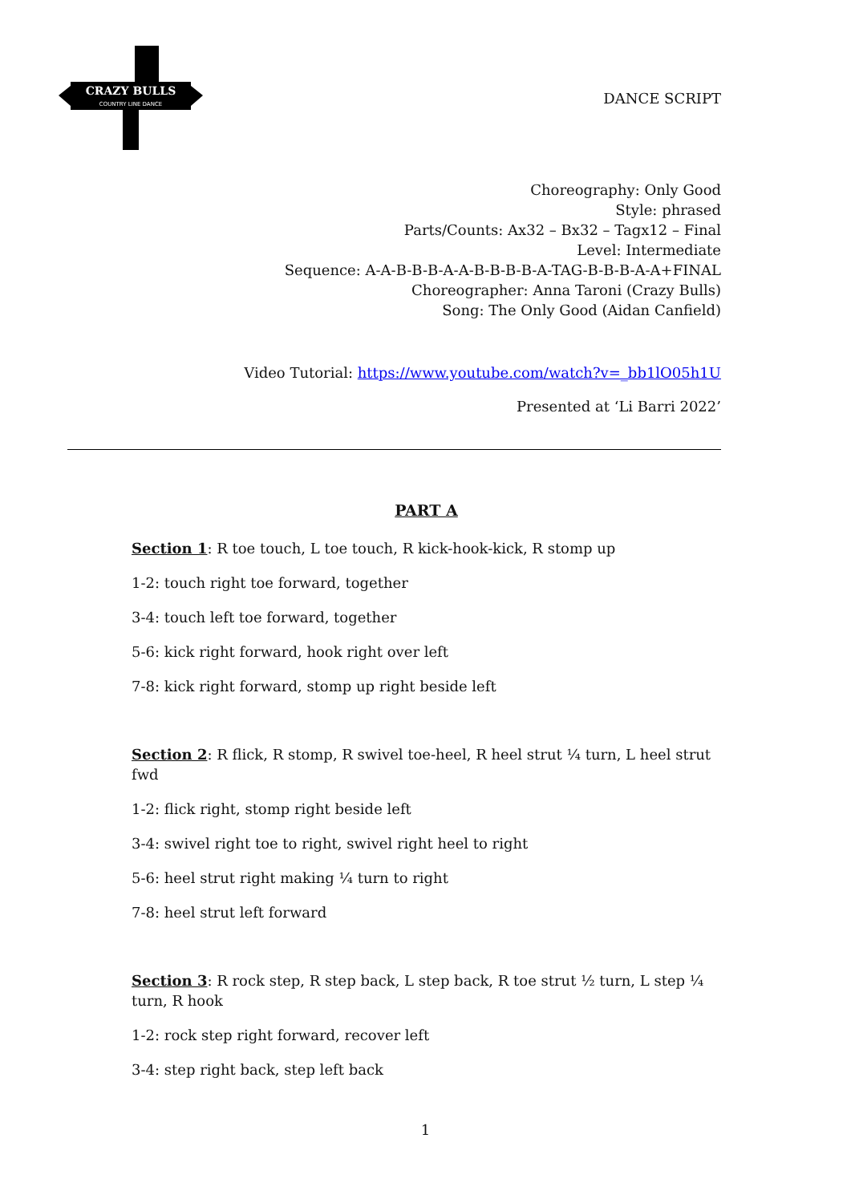CRAZY BULLS
COUNTRY LINE DANCE
DANCE SCRIPT
Choreography: Only Good
Style: phrased
Parts/Counts: Ax32 – Bx32 – Tagx12 – Final
Level: Intermediate
Sequence: A-A-B-B-B-A-A-B-B-B-B-A-TAG-B-B-B-A-A+FINAL
Choreographer: Anna Taroni (Crazy Bulls)
Song: The Only Good (Aidan Canfield)
Video Tutorial: https://www.youtube.com/watch?v=_bb1lO05h1U
Presented at ‘Li Barri 2022’
PART A
Section 1: R toe touch, L toe touch, R kick-hook-kick, R stomp up
1-2: touch right toe forward, together
3-4: touch left toe forward, together
5-6: kick right forward, hook right over left
7-8: kick right forward, stomp up right beside left
Section 2: R flick, R stomp, R swivel toe-heel, R heel strut ¼ turn, L heel strut fwd
1-2: flick right, stomp right beside left
3-4: swivel right toe to right, swivel right heel to right
5-6: heel strut right making ¼ turn to right
7-8: heel strut left forward
Section 3: R rock step, R step back, L step back, R toe strut ½ turn, L step ¼ turn, R hook
1-2: rock step right forward, recover left
3-4: step right back, step left back
1